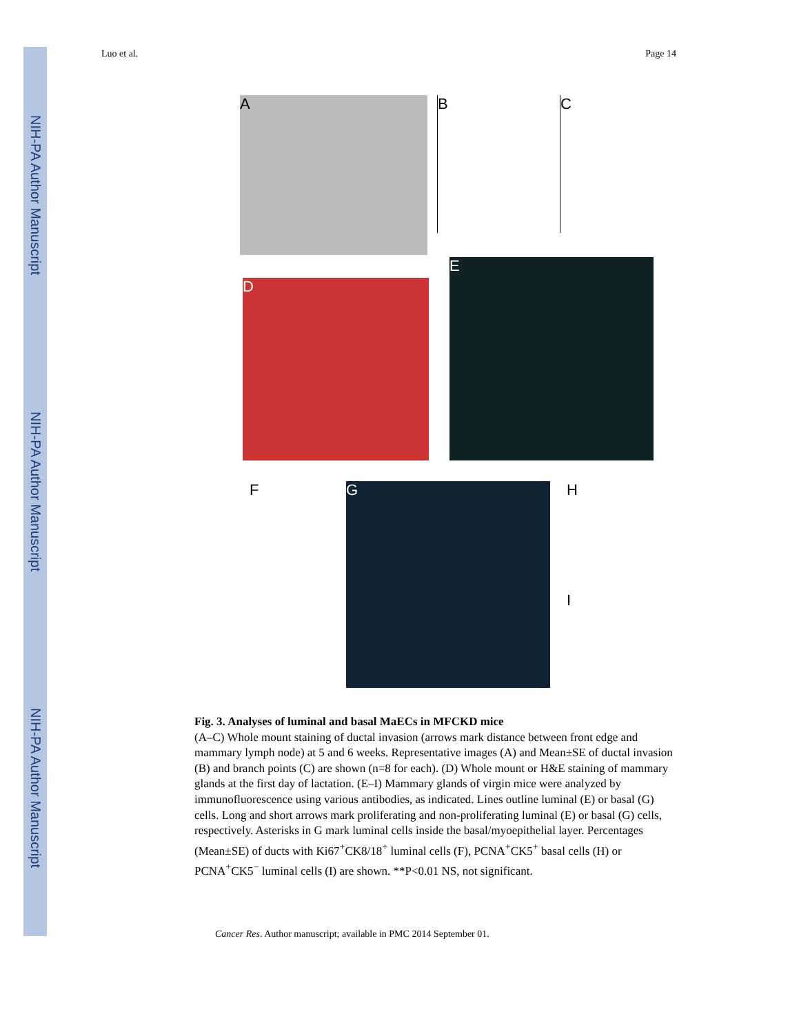NIH-PA Author Manuscript
NIH-PA Author Manuscript
NIH-PA Author Manuscript
Luo et al. Page 14
A B C
D
E
F G H
I
Fig. 3. Analyses of luminal and basal MaECs in MFCKD mice
(A–C) Whole mount staining of ductal invasion (arrows mark distance between front edge and mammary lymph node) at 5 and 6 weeks. Representative images (A) and Mean±SE of ductal invasion (B) and branch points (C) are shown (n=8 for each). (D) Whole mount or H&E staining of mammary glands at the first day of lactation. (E–I) Mammary glands of virgin mice were analyzed by immunofluorescence using various antibodies, as indicated. Lines outline luminal (E) or basal (G) cells. Long and short arrows mark proliferating and non-proliferating luminal (E) or basal (G) cells, respectively. Asterisks in G mark luminal cells inside the basal/myoepithelial layer. Percentages (Mean±SE) of ducts with Ki67<sup>+</sup>CK8/18<sup>+</sup> luminal cells (F), PCNA<sup>+</sup>CK5<sup>+</sup> basal cells (H) or PCNA<sup>+</sup>CK5<sup>−</sup> luminal cells (I) are shown. **P<0.01 NS, not significant.
Cancer Res. Author manuscript; available in PMC 2014 September 01.